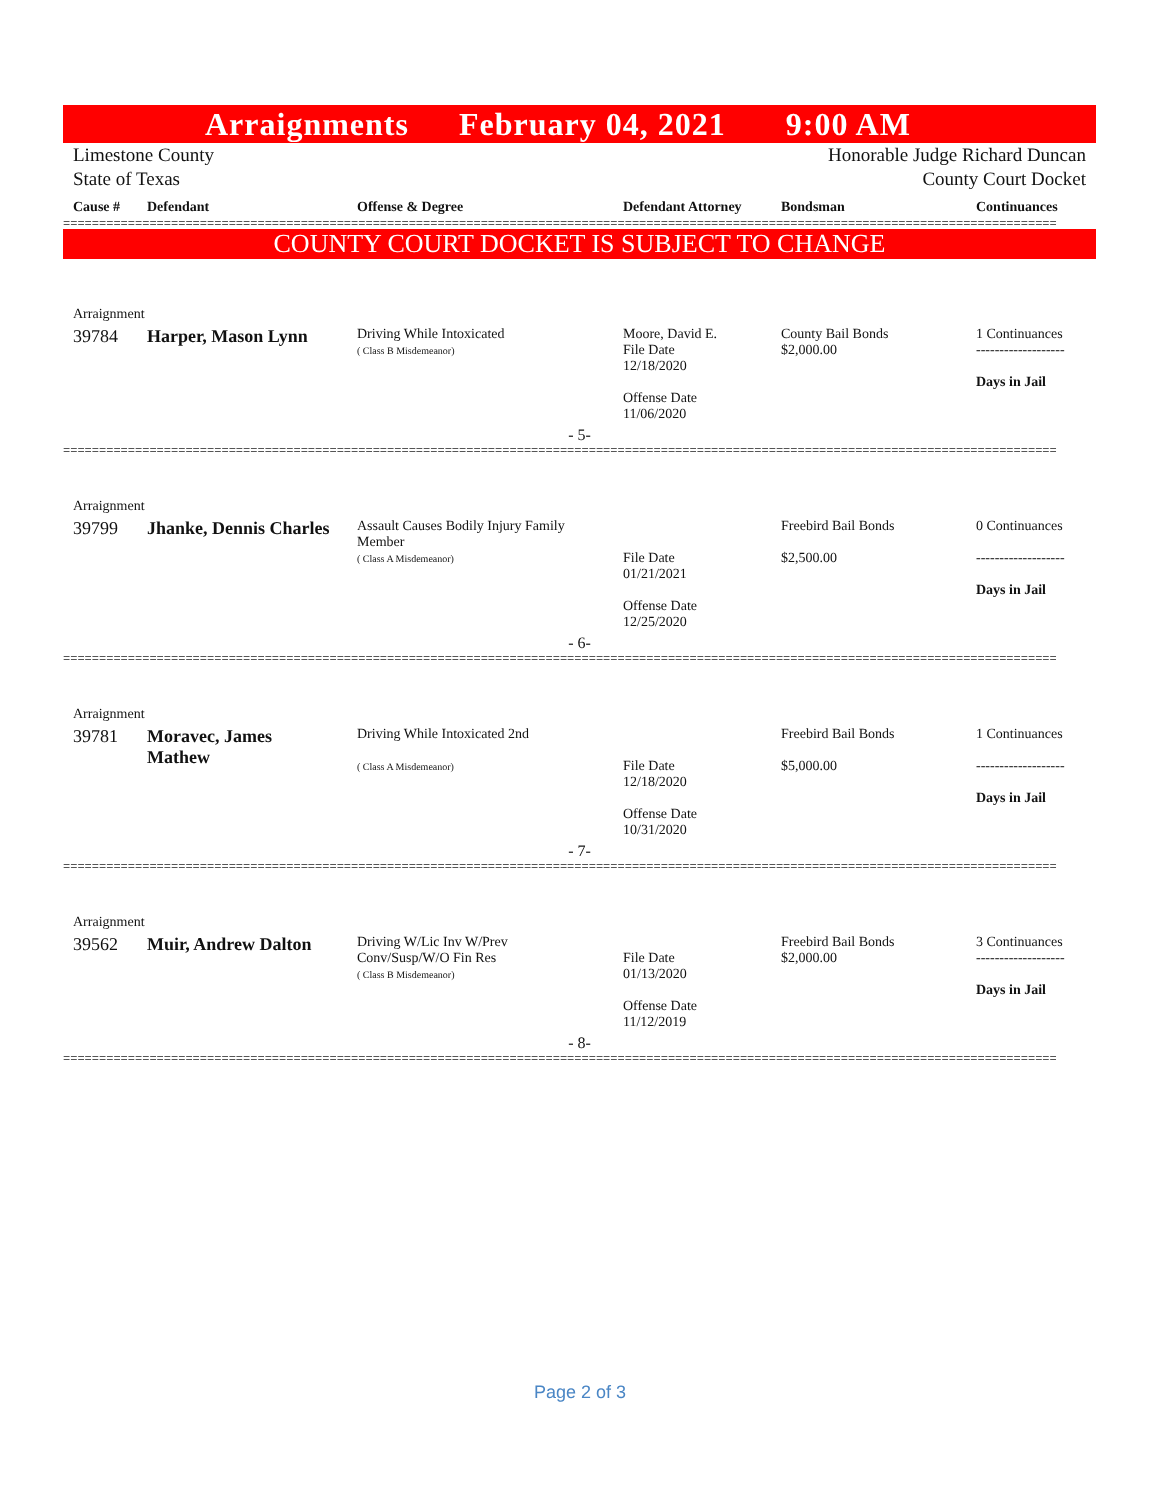Arraignments February 04, 2021 9:00 AM
Limestone County
State of Texas
Honorable Judge Richard Duncan
County Court Docket
| Cause # | Defendant | Offense & Degree | Defendant Attorney | Bondsman | Continuances |
| --- | --- | --- | --- | --- | --- |
==========================================================================================================================================
COUNTY COURT DOCKET IS SUBJECT TO CHANGE
| Arraignment | | | | | |
| 39784 | Harper, Mason Lynn | Driving While Intoxicated ( Class B Misdemeanor) | Moore, David E. File Date 12/18/2020 Offense Date 11/06/2020 | County Bail Bonds $2,000.00 | 1 Continuances ------------------- Days in Jail |
| - 5- | | | | | |
==========================================================================================================================================
| Arraignment | | | | | |
| 39799 | Jhanke, Dennis Charles | Assault Causes Bodily Injury Family Member ( Class A Misdemeanor) | File Date 01/21/2021 Offense Date 12/25/2020 | Freebird Bail Bonds $2,500.00 | 0 Continuances ------------------- Days in Jail |
| - 6- | | | | | |
==========================================================================================================================================
| Arraignment | | | | | |
| 39781 | Moravec, James Mathew | Driving While Intoxicated 2nd ( Class A Misdemeanor) | File Date 12/18/2020 Offense Date 10/31/2020 | Freebird Bail Bonds $5,000.00 | 1 Continuances ------------------- Days in Jail |
| - 7- | | | | | |
==========================================================================================================================================
| Arraignment | | | | | |
| 39562 | Muir, Andrew Dalton | Driving W/Lic Inv W/Prev Conv/Susp/W/O Fin Res ( Class B Misdemeanor) | File Date 01/13/2020 Offense Date 11/12/2019 | Freebird Bail Bonds $2,000.00 | 3 Continuances ------------------- Days in Jail |
| - 8- | | | | | |
==========================================================================================================================================
Page 2 of 3